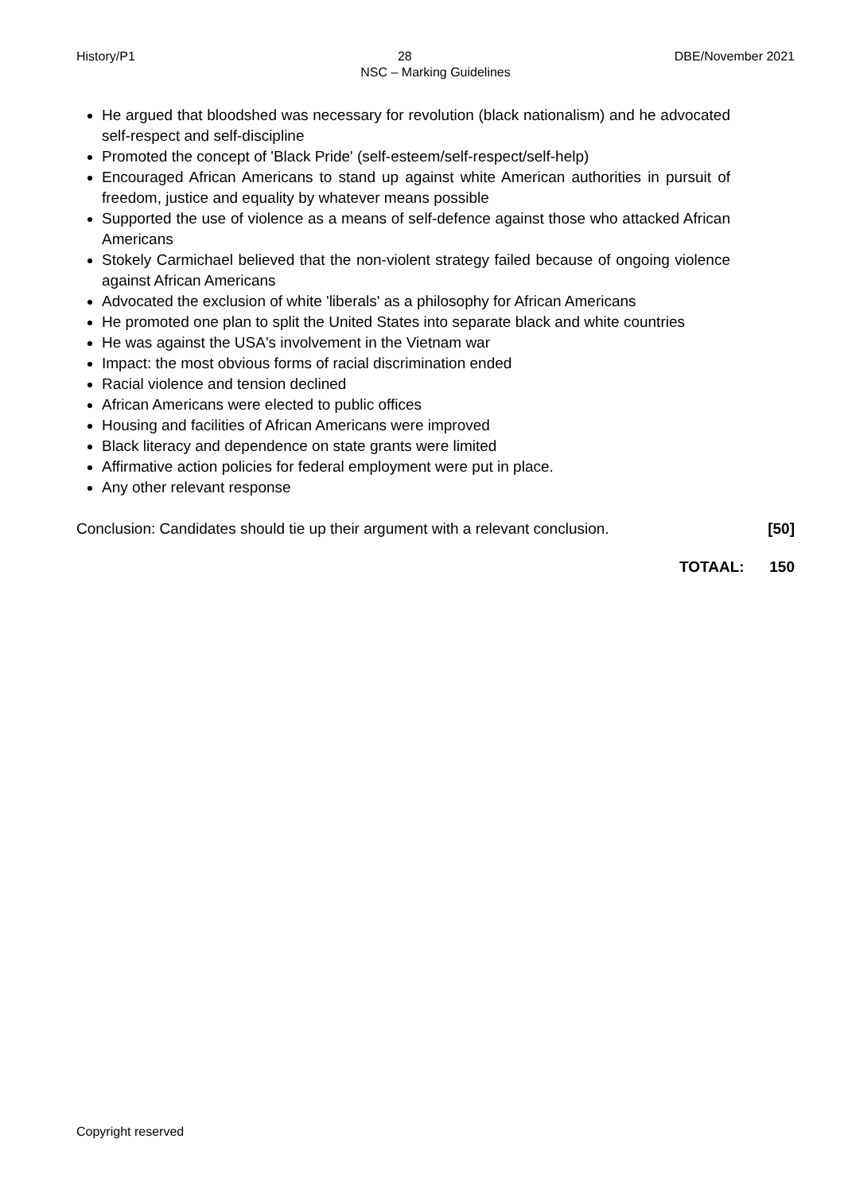History/P1 28 DBE/November 2021
NSC – Marking Guidelines
He argued that bloodshed was necessary for revolution (black nationalism) and he advocated self-respect and self-discipline
Promoted the concept of 'Black Pride' (self-esteem/self-respect/self-help)
Encouraged African Americans to stand up against white American authorities in pursuit of freedom, justice and equality by whatever means possible
Supported the use of violence as a means of self-defence against those who attacked African Americans
Stokely Carmichael believed that the non-violent strategy failed because of ongoing violence against African Americans
Advocated the exclusion of white 'liberals' as a philosophy for African Americans
He promoted one plan to split the United States into separate black and white countries
He was against the USA's involvement in the Vietnam war
Impact: the most obvious forms of racial discrimination ended
Racial violence and tension declined
African Americans were elected to public offices
Housing and facilities of African Americans were improved
Black literacy and dependence on state grants were limited
Affirmative action policies for federal employment were put in place.
Any other relevant response
Conclusion: Candidates should tie up their argument with a relevant conclusion. [50]
TOTAAL: 150
Copyright reserved